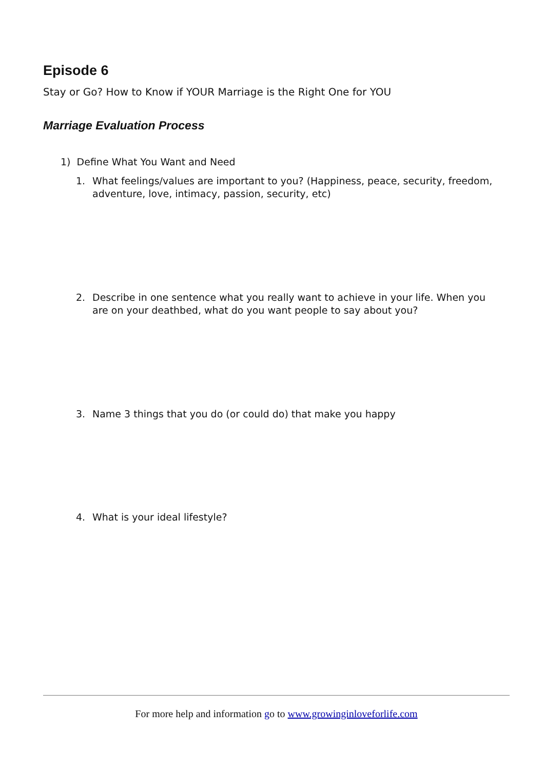Episode 6
Stay or Go? How to Know if YOUR Marriage is the Right One for YOU
Marriage Evaluation Process
1) Define What You Want and Need
1. What feelings/values are important to you? (Happiness, peace, security, freedom, adventure, love, intimacy, passion, security, etc)
2. Describe in one sentence what you really want to achieve in your life. When you are on your deathbed, what do you want people to say about you?
3. Name 3 things that you do (or could do) that make you happy
4. What is your ideal lifestyle?
For more help and information go to www.growinginloveforlife.com